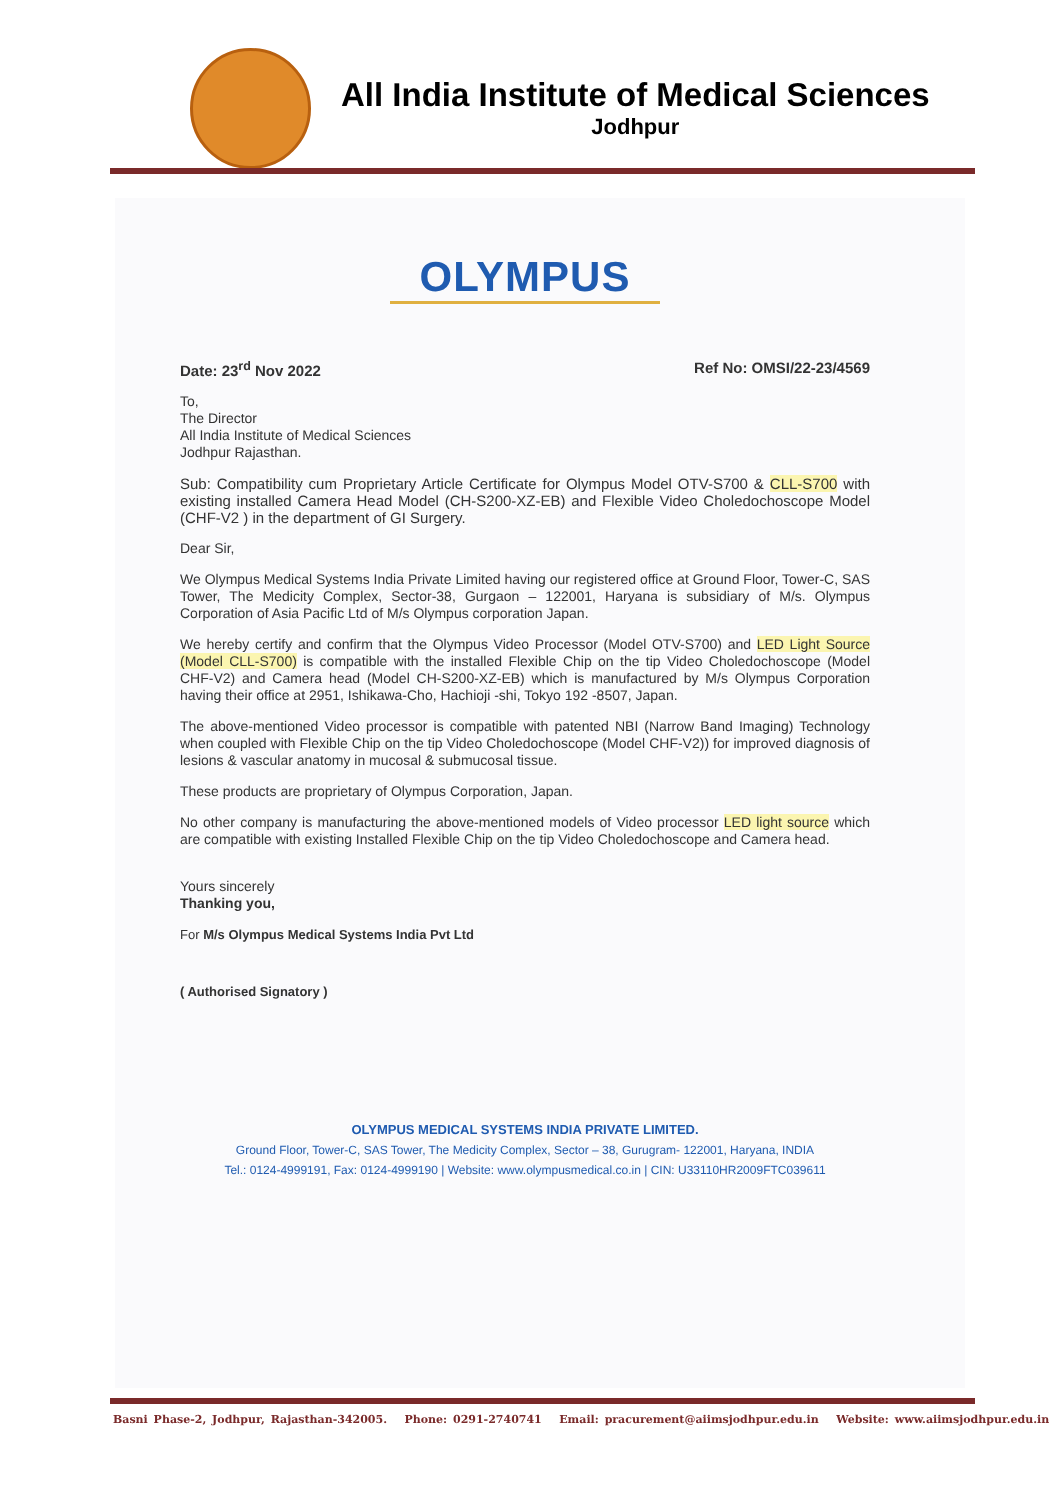All India Institute of Medical Sciences
Jodhpur
OLYMPUS
Date: 23<sup>rd</sup> Nov 2022 Ref No: OMSI/22-23/4569
To,
The Director
All India Institute of Medical Sciences
Jodhpur Rajasthan.
Sub: Compatibility cum Proprietary Article Certificate for Olympus Model OTV-S700 & CLL-S700 with existing installed Camera Head Model (CH-S200-XZ-EB) and Flexible Video Choledochoscope Model (CHF-V2 ) in the department of GI Surgery.
Dear Sir,
We Olympus Medical Systems India Private Limited having our registered office at Ground Floor, Tower-C, SAS Tower, The Medicity Complex, Sector-38, Gurgaon – 122001, Haryana is subsidiary of M/s. Olympus Corporation of Asia Pacific Ltd of M/s Olympus corporation Japan.
We hereby certify and confirm that the Olympus Video Processor (Model OTV-S700) and LED Light Source (Model CLL-S700) is compatible with the installed Flexible Chip on the tip Video Choledochoscope (Model CHF-V2) and Camera head (Model CH-S200-XZ-EB) which is manufactured by M/s Olympus Corporation having their office at 2951, Ishikawa-Cho, Hachioji -shi, Tokyo 192 -8507, Japan.
The above-mentioned Video processor is compatible with patented NBI (Narrow Band Imaging) Technology when coupled with Flexible Chip on the tip Video Choledochoscope (Model CHF-V2)) for improved diagnosis of lesions & vascular anatomy in mucosal & submucosal tissue.
These products are proprietary of Olympus Corporation, Japan.
No other company is manufacturing the above-mentioned models of Video processor LED light source which are compatible with existing Installed Flexible Chip on the tip Video Choledochoscope and Camera head.
Yours sincerely
Thanking you,
For M/s Olympus Medical Systems India Pvt Ltd
( Authorised Signatory )
OLYMPUS MEDICAL SYSTEMS INDIA PRIVATE LIMITED.
Ground Floor, Tower-C, SAS Tower, The Medicity Complex, Sector – 38, Gurugram- 122001, Haryana, INDIA
Tel.: 0124-4999191, Fax: 0124-4999190 | Website: www.olympusmedical.co.in | CIN: U33110HR2009FTC039611
Basni Phase-2, Jodhpur, Rajasthan-342005. Phone: 0291-2740741 Email: pracurement@aiimsjodhpur.edu.in Website: www.aiimsjodhpur.edu.in